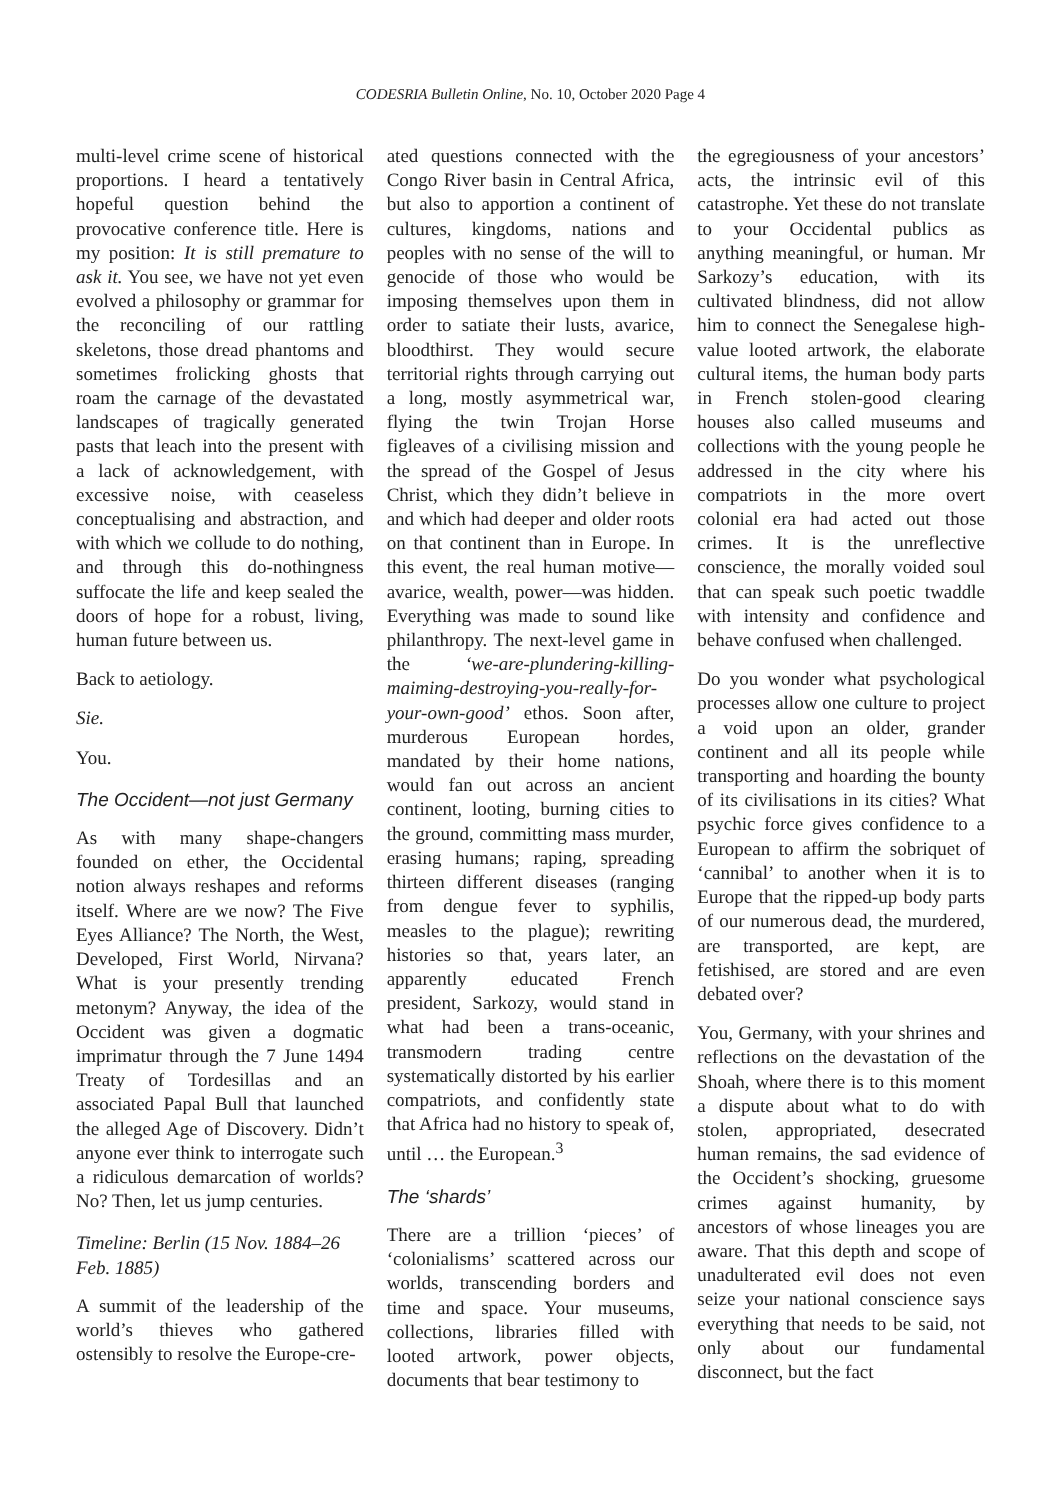CODESRIA Bulletin Online, No. 10, October 2020 Page 4
multi-level crime scene of historical proportions. I heard a tentatively hopeful question behind the provocative conference title. Here is my position: It is still premature to ask it. You see, we have not yet even evolved a philosophy or grammar for the reconciling of our rattling skeletons, those dread phantoms and sometimes frolicking ghosts that roam the carnage of the devastated landscapes of tragically generated pasts that leach into the present with a lack of acknowledgement, with excessive noise, with ceaseless conceptualising and abstraction, and with which we collude to do nothing, and through this do-nothingness suffocate the life and keep sealed the doors of hope for a robust, living, human future between us.
Back to aetiology.
Sie.
You.
The Occident—not just Germany
As with many shape-changers founded on ether, the Occidental notion always reshapes and reforms itself. Where are we now? The Five Eyes Alliance? The North, the West, Developed, First World, Nirvana? What is your presently trending metonym? Anyway, the idea of the Occident was given a dogmatic imprimatur through the 7 June 1494 Treaty of Tordesillas and an associated Papal Bull that launched the alleged Age of Discovery. Didn’t anyone ever think to interrogate such a ridiculous demarcation of worlds? No? Then, let us jump centuries.
Timeline: Berlin (15 Nov. 1884–26 Feb. 1885)
A summit of the leadership of the world’s thieves who gathered ostensibly to resolve the Europe-cre-
ated questions connected with the Congo River basin in Central Africa, but also to apportion a continent of cultures, kingdoms, nations and peoples with no sense of the will to genocide of those who would be imposing themselves upon them in order to satiate their lusts, avarice, bloodthirst. They would secure territorial rights through carrying out a long, mostly asymmetrical war, flying the twin Trojan Horse figleaves of a civilising mission and the spread of the Gospel of Jesus Christ, which they didn’t believe in and which had deeper and older roots on that continent than in Europe. In this event, the real human motive—avarice, wealth, power—was hidden. Everything was made to sound like philanthropy. The next-level game in the ‘we-are-plundering-killing-maiming-destroying-you-really-for-your-own-good’ ethos. Soon after, murderous European hordes, mandated by their home nations, would fan out across an ancient continent, looting, burning cities to the ground, committing mass murder, erasing humans; raping, spreading thirteen different diseases (ranging from dengue fever to syphilis, measles to the plague); rewriting histories so that, years later, an apparently educated French president, Sarkozy, would stand in what had been a trans-oceanic, transmodern trading centre systematically distorted by his earlier compatriots, and confidently state that Africa had no history to speak of, until … the European.<sup>3</sup>
The ‘shards’
There are a trillion ‘pieces’ of ‘colonialisms’ scattered across our worlds, transcending borders and time and space. Your museums, collections, libraries filled with looted artwork, power objects, documents that bear testimony to
the egregiousness of your ancestors’ acts, the intrinsic evil of this catastrophe. Yet these do not translate to your Occidental publics as anything meaningful, or human. Mr Sarkozy’s education, with its cultivated blindness, did not allow him to connect the Senegalese high-value looted artwork, the elaborate cultural items, the human body parts in French stolen-good clearing houses also called museums and collections with the young people he addressed in the city where his compatriots in the more overt colonial era had acted out those crimes. It is the unreflective conscience, the morally voided soul that can speak such poetic twaddle with intensity and confidence and behave confused when challenged.
Do you wonder what psychological processes allow one culture to project a void upon an older, grander continent and all its people while transporting and hoarding the bounty of its civilisations in its cities? What psychic force gives confidence to a European to affirm the sobriquet of ‘cannibal’ to another when it is to Europe that the ripped-up body parts of our numerous dead, the murdered, are transported, are kept, are fetishised, are stored and are even debated over?
You, Germany, with your shrines and reflections on the devastation of the Shoah, where there is to this moment a dispute about what to do with stolen, appropriated, desecrated human remains, the sad evidence of the Occident’s shocking, gruesome crimes against humanity, by ancestors of whose lineages you are aware. That this depth and scope of unadulterated evil does not even seize your national conscience says everything that needs to be said, not only about our fundamental disconnect, but the fact